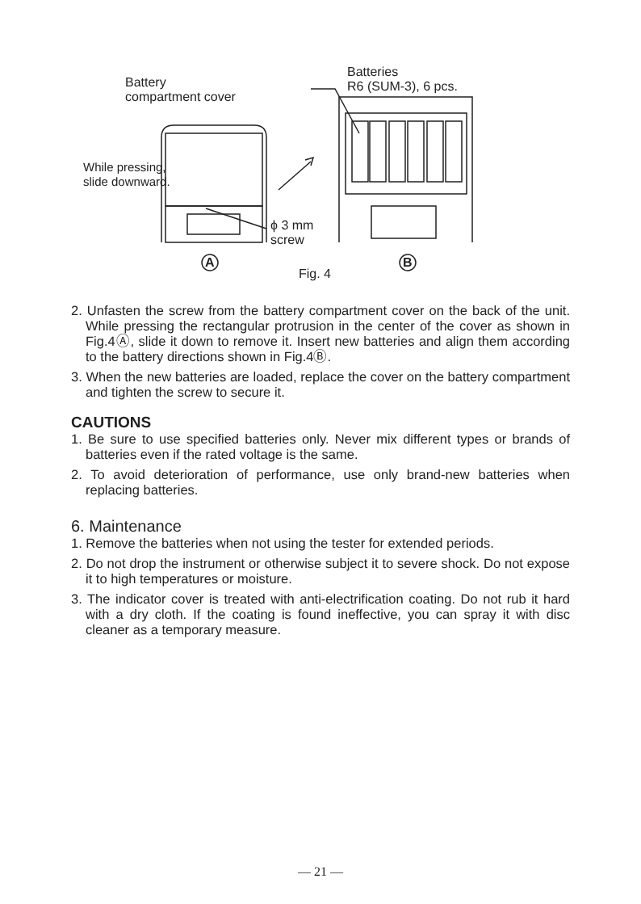Battery
compartment cover
Batteries
R6 (SUM-3), 6 pcs.
While pressing,
slide downward.
ϕ 3 mm
screw
A
Fig. 4
B
2. Unfasten the screw from the battery compartment cover on the back of the unit. While pressing the rectangular protrusion in the center of the cover as shown in Fig.4Ⓐ, slide it down to remove it. Insert new batteries and align them according to the battery directions shown in Fig.4Ⓑ.
3. When the new batteries are loaded, replace the cover on the battery compartment and tighten the screw to secure it.
CAUTIONS
1. Be sure to use specified batteries only. Never mix different types or brands of batteries even if the rated voltage is the same.
2. To avoid deterioration of performance, use only brand-new batteries when replacing batteries.
6. Maintenance
1. Remove the batteries when not using the tester for extended periods.
2. Do not drop the instrument or otherwise subject it to severe shock. Do not expose it to high temperatures or moisture.
3. The indicator cover is treated with anti-electrification coating. Do not rub it hard with a dry cloth. If the coating is found ineffective, you can spray it with disc cleaner as a temporary measure.
— 21 —